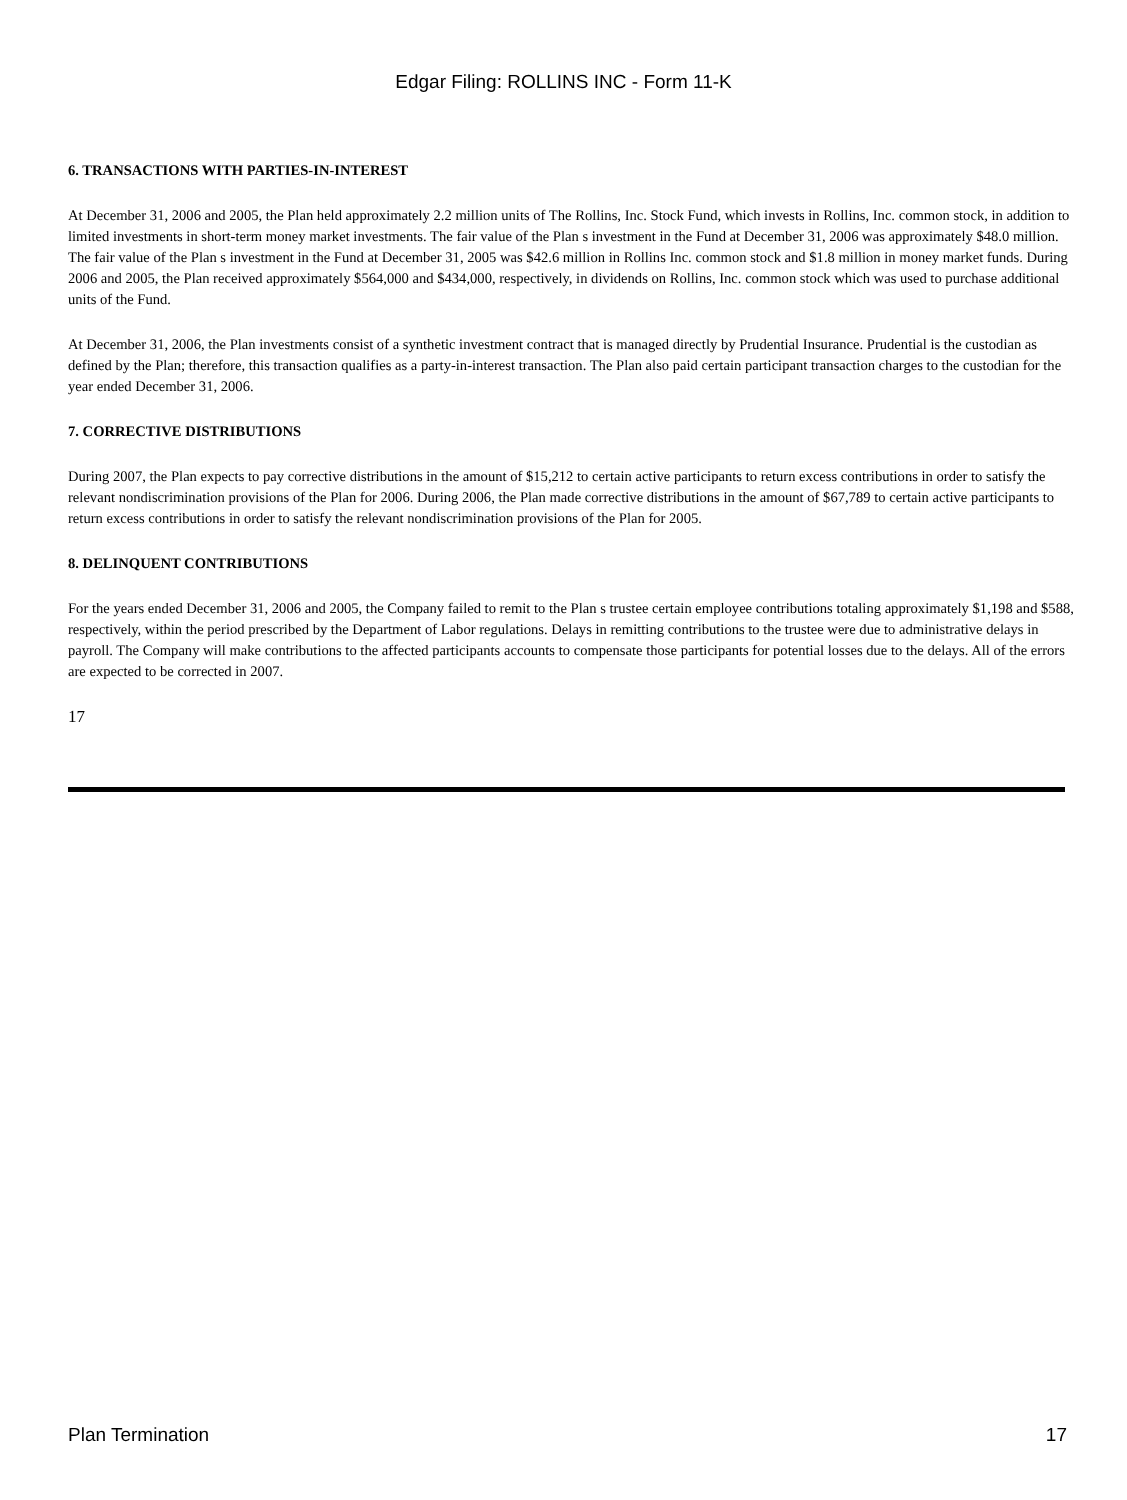Edgar Filing: ROLLINS INC - Form 11-K
6. TRANSACTIONS WITH PARTIES-IN-INTEREST
At December 31, 2006 and 2005, the Plan held approximately 2.2 million units of The Rollins, Inc. Stock Fund, which invests in Rollins, Inc. common stock, in addition to limited investments in short-term money market investments. The fair value of the Plan s investment in the Fund at December 31, 2006 was approximately $48.0 million. The fair value of the Plan s investment in the Fund at December 31, 2005 was $42.6 million in Rollins Inc. common stock and $1.8 million in money market funds. During 2006 and 2005, the Plan received approximately $564,000 and $434,000, respectively, in dividends on Rollins, Inc. common stock which was used to purchase additional units of the Fund.
At December 31, 2006, the Plan investments consist of a synthetic investment contract that is managed directly by Prudential Insurance. Prudential is the custodian as defined by the Plan; therefore, this transaction qualifies as a party-in-interest transaction. The Plan also paid certain participant transaction charges to the custodian for the year ended December 31, 2006.
7. CORRECTIVE DISTRIBUTIONS
During 2007, the Plan expects to pay corrective distributions in the amount of $15,212 to certain active participants to return excess contributions in order to satisfy the relevant nondiscrimination provisions of the Plan for 2006. During 2006, the Plan made corrective distributions in the amount of $67,789 to certain active participants to return excess contributions in order to satisfy the relevant nondiscrimination provisions of the Plan for 2005.
8. DELINQUENT CONTRIBUTIONS
For the years ended December 31, 2006 and 2005, the Company failed to remit to the Plan s trustee certain employee contributions totaling approximately $1,198 and $588, respectively, within the period prescribed by the Department of Labor regulations. Delays in remitting contributions to the trustee were due to administrative delays in payroll. The Company will make contributions to the affected participants accounts to compensate those participants for potential losses due to the delays. All of the errors are expected to be corrected in 2007.
17
Plan Termination 17